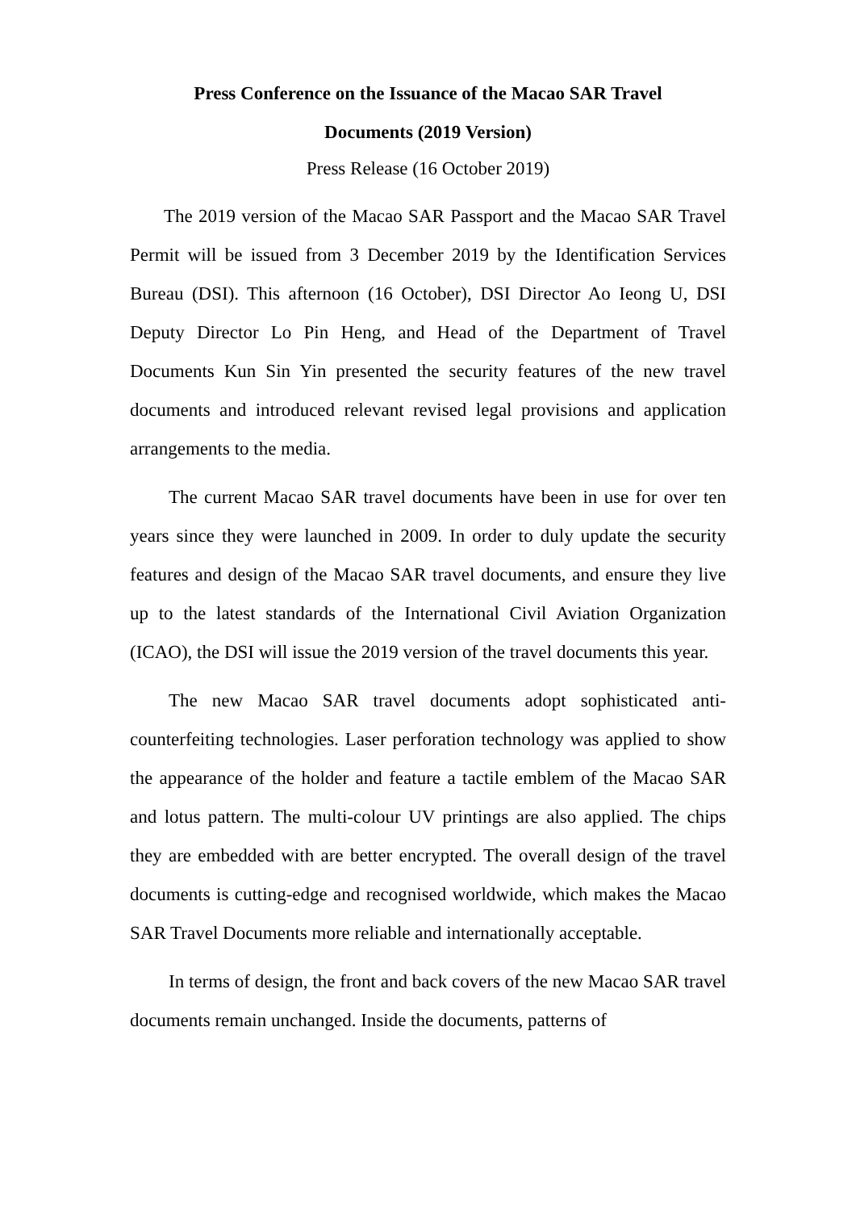Press Conference on the Issuance of the Macao SAR Travel
Documents (2019 Version)
Press Release (16 October 2019)
The 2019 version of the Macao SAR Passport and the Macao SAR Travel Permit will be issued from 3 December 2019 by the Identification Services Bureau (DSI). This afternoon (16 October), DSI Director Ao Ieong U, DSI Deputy Director Lo Pin Heng, and Head of the Department of Travel Documents Kun Sin Yin presented the security features of the new travel documents and introduced relevant revised legal provisions and application arrangements to the media.
The current Macao SAR travel documents have been in use for over ten years since they were launched in 2009. In order to duly update the security features and design of the Macao SAR travel documents, and ensure they live up to the latest standards of the International Civil Aviation Organization (ICAO), the DSI will issue the 2019 version of the travel documents this year.
The new Macao SAR travel documents adopt sophisticated anti-counterfeiting technologies. Laser perforation technology was applied to show the appearance of the holder and feature a tactile emblem of the Macao SAR and lotus pattern. The multi-colour UV printings are also applied. The chips they are embedded with are better encrypted. The overall design of the travel documents is cutting-edge and recognised worldwide, which makes the Macao SAR Travel Documents more reliable and internationally acceptable.
In terms of design, the front and back covers of the new Macao SAR travel documents remain unchanged. Inside the documents, patterns of